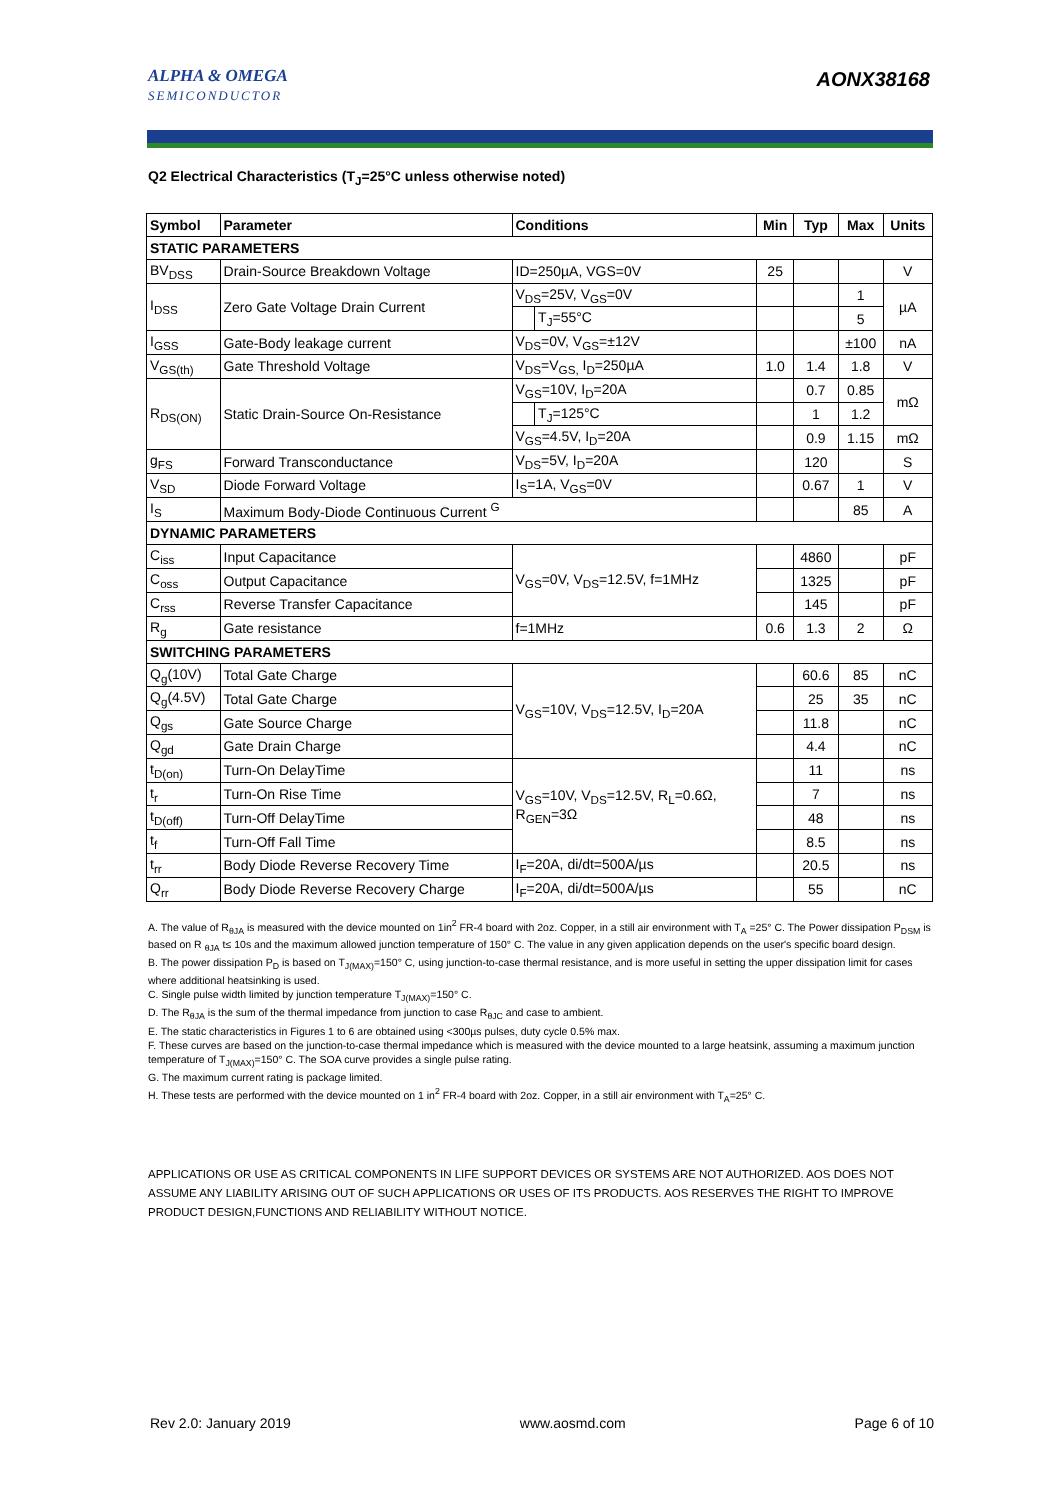ALPHA & OMEGA
SEMICONDUCTOR
AONX38168
Q2 Electrical Characteristics (T<sub>J</sub>=25°C unless otherwise noted)
| Symbol | Parameter | Conditions | | Min | Typ | Max | Units |
| --- | --- | --- | --- | --- | --- | --- | --- |
| STATIC PARAMETERS | | | | | | | |
| BV<sub>DSS</sub> | Drain-Source Breakdown Voltage | ID=250µA, VGS=0V | | 25 | | | V |
| I<sub>DSS</sub> | Zero Gate Voltage Drain Current | V<sub>DS</sub>=25V, V<sub>GS</sub>=0V | | | | 1 | µA |
| | | | T<sub>J</sub>=55°C | | | 5 | |
| I<sub>GSS</sub> | Gate-Body leakage current | V<sub>DS</sub>=0V, V<sub>GS</sub>=±12V | | | | ±100 | nA |
| V<sub>GS(th)</sub> | Gate Threshold Voltage | V<sub>DS</sub>=V<sub>GS,</sub> I<sub>D</sub>=250µA | | 1.0 | 1.4 | 1.8 | V |
| R<sub>DS(ON)</sub> | Static Drain-Source On-Resistance | V<sub>GS</sub>=10V, I<sub>D</sub>=20A | | | 0.7 | 0.85 | mΩ |
| | | | T<sub>J</sub>=125°C | | 1 | 1.2 | |
| | | V<sub>GS</sub>=4.5V, I<sub>D</sub>=20A | | | 0.9 | 1.15 | mΩ |
| g<sub>FS</sub> | Forward Transconductance | V<sub>DS</sub>=5V, I<sub>D</sub>=20A | | | 120 | | S |
| V<sub>SD</sub> | Diode Forward Voltage | I<sub>S</sub>=1A, V<sub>GS</sub>=0V | | | 0.67 | 1 | V |
| I<sub>S</sub> | Maximum Body-Diode Continuous Current <sup>G</sup> | | | | | 85 | A |
| DYNAMIC PARAMETERS | | | | | | | |
| C<sub>iss</sub> | Input Capacitance | V<sub>GS</sub>=0V, V<sub>DS</sub>=12.5V, f=1MHz | | | 4860 | | pF |
| C<sub>oss</sub> | Output Capacitance | | | | 1325 | | pF |
| C<sub>rss</sub> | Reverse Transfer Capacitance | | | | 145 | | pF |
| R<sub>g</sub> | Gate resistance | f=1MHz | | 0.6 | 1.3 | 2 | Ω |
| SWITCHING PARAMETERS | | | | | | | |
| Q<sub>g</sub>(10V) | Total Gate Charge | V<sub>GS</sub>=10V, V<sub>DS</sub>=12.5V, I<sub>D</sub>=20A | | | 60.6 | 85 | nC |
| Q<sub>g</sub>(4.5V) | Total Gate Charge | | | | 25 | 35 | nC |
| Q<sub>gs</sub> | Gate Source Charge | | | | 11.8 | | nC |
| Q<sub>gd</sub> | Gate Drain Charge | | | | 4.4 | | nC |
| t<sub>D(on)</sub> | Turn-On DelayTime | V<sub>GS</sub>=10V, V<sub>DS</sub>=12.5V, R<sub>L</sub>=0.6Ω, R<sub>GEN</sub>=3Ω | | | 11 | | ns |
| t<sub>r</sub> | Turn-On Rise Time | | | | 7 | | ns |
| t<sub>D(off)</sub> | Turn-Off DelayTime | | | | 48 | | ns |
| t<sub>f</sub> | Turn-Off Fall Time | | | | 8.5 | | ns |
| t<sub>rr</sub> | Body Diode Reverse Recovery Time | I<sub>F</sub>=20A, di/dt=500A/µs | | | 20.5 | | ns |
| Q<sub>rr</sub> | Body Diode Reverse Recovery Charge | I<sub>F</sub>=20A, di/dt=500A/µs | | | 55 | | nC |
A. The value of R<sub>θJA</sub> is measured with the device mounted on 1in<sup>2</sup> FR-4 board with 2oz. Copper, in a still air environment with T<sub>A</sub> =25° C. The Power dissipation P<sub>DSM</sub> is based on R <sub>θJA</sub> t≤ 10s and the maximum allowed junction temperature of 150° C. The value in any given application depends on the user's specific board design.
B. The power dissipation P<sub>D</sub> is based on T<sub>J(MAX)</sub>=150° C, using junction-to-case thermal resistance, and is more useful in setting the upper dissipation limit for cases where additional heatsinking is used.
C. Single pulse width limited by junction temperature T<sub>J(MAX)</sub>=150° C.
D. The R<sub>θJA</sub> is the sum of the thermal impedance from junction to case R<sub>θJC</sub> and case to ambient.
E. The static characteristics in Figures 1 to 6 are obtained using <300µs pulses, duty cycle 0.5% max.
F. These curves are based on the junction-to-case thermal impedance which is measured with the device mounted to a large heatsink, assuming a maximum junction temperature of T<sub>J(MAX)</sub>=150° C. The SOA curve provides a single pulse rating.
G. The maximum current rating is package limited.
H. These tests are performed with the device mounted on 1 in<sup>2</sup> FR-4 board with 2oz. Copper, in a still air environment with T<sub>A</sub>=25° C.
APPLICATIONS OR USE AS CRITICAL COMPONENTS IN LIFE SUPPORT DEVICES OR SYSTEMS ARE NOT AUTHORIZED. AOS DOES NOT ASSUME ANY LIABILITY ARISING OUT OF SUCH APPLICATIONS OR USES OF ITS PRODUCTS. AOS RESERVES THE RIGHT TO IMPROVE PRODUCT DESIGN,FUNCTIONS AND RELIABILITY WITHOUT NOTICE.
Rev 2.0: January 2019 www.aosmd.com Page 6 of 10